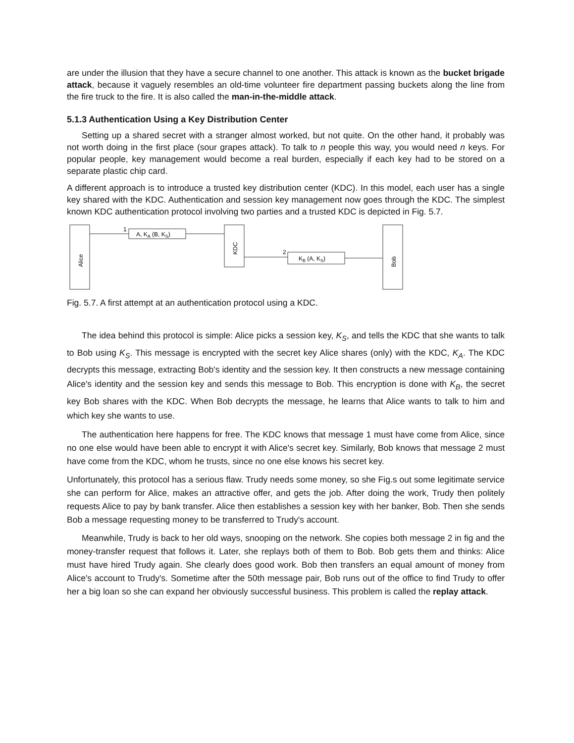are under the illusion that they have a secure channel to one another. This attack is known as the bucket brigade attack, because it vaguely resembles an old-time volunteer fire department passing buckets along the line from the fire truck to the fire. It is also called the man-in-the-middle attack.
5.1.3 Authentication Using a Key Distribution Center
Setting up a shared secret with a stranger almost worked, but not quite. On the other hand, it probably was not worth doing in the first place (sour grapes attack). To talk to n people this way, you would need n keys. For popular people, key management would become a real burden, especially if each key had to be stored on a separate plastic chip card.
A different approach is to introduce a trusted key distribution center (KDC). In this model, each user has a single key shared with the KDC. Authentication and session key management now goes through the KDC. The simplest known KDC authentication protocol involving two parties and a trusted KDC is depicted in Fig. 5.7.
Alice
1
A, KA (B, KS)
KDC
2
KB (A, KS)
Bob
Fig. 5.7. A first attempt at an authentication protocol using a KDC.
The idea behind this protocol is simple: Alice picks a session key, K<sub>S</sub>, and tells the KDC that she wants to talk to Bob using K<sub>S</sub>. This message is encrypted with the secret key Alice shares (only) with the KDC, K<sub>A</sub>. The KDC decrypts this message, extracting Bob's identity and the session key. It then constructs a new message containing Alice's identity and the session key and sends this message to Bob. This encryption is done with K<sub>B</sub>, the secret key Bob shares with the KDC. When Bob decrypts the message, he learns that Alice wants to talk to him and which key she wants to use.
The authentication here happens for free. The KDC knows that message 1 must have come from Alice, since no one else would have been able to encrypt it with Alice's secret key. Similarly, Bob knows that message 2 must have come from the KDC, whom he trusts, since no one else knows his secret key.
Unfortunately, this protocol has a serious flaw. Trudy needs some money, so she Fig.s out some legitimate service she can perform for Alice, makes an attractive offer, and gets the job. After doing the work, Trudy then politely requests Alice to pay by bank transfer. Alice then establishes a session key with her banker, Bob. Then she sends Bob a message requesting money to be transferred to Trudy's account.
Meanwhile, Trudy is back to her old ways, snooping on the network. She copies both message 2 in fig and the money-transfer request that follows it. Later, she replays both of them to Bob. Bob gets them and thinks: Alice must have hired Trudy again. She clearly does good work. Bob then transfers an equal amount of money from Alice's account to Trudy's. Sometime after the 50th message pair, Bob runs out of the office to find Trudy to offer her a big loan so she can expand her obviously successful business. This problem is called the replay attack.